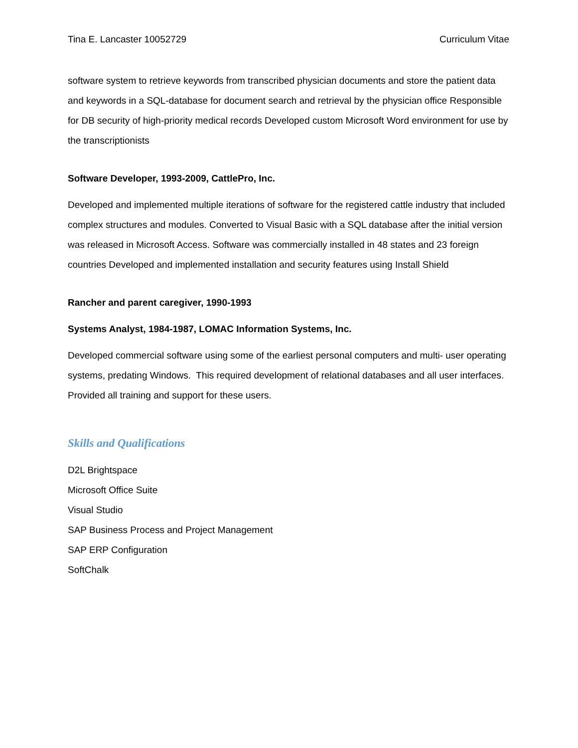Tina E. Lancaster 10052729 Curriculum Vitae
software system to retrieve keywords from transcribed physician documents and store the patient data and keywords in a SQL-database for document search and retrieval by the physician office Responsible for DB security of high-priority medical records Developed custom Microsoft Word environment for use by the transcriptionists
Software Developer, 1993-2009, CattlePro, Inc.
Developed and implemented multiple iterations of software for the registered cattle industry that included complex structures and modules. Converted to Visual Basic with a SQL database after the initial version was released in Microsoft Access. Software was commercially installed in 48 states and 23 foreign countries Developed and implemented installation and security features using Install Shield
Rancher and parent caregiver, 1990-1993
Systems Analyst, 1984-1987, LOMAC Information Systems, Inc.
Developed commercial software using some of the earliest personal computers and multi- user operating systems, predating Windows. This required development of relational databases and all user interfaces. Provided all training and support for these users.
Skills and Qualifications
D2L Brightspace
Microsoft Office Suite
Visual Studio
SAP Business Process and Project Management
SAP ERP Configuration
SoftChalk